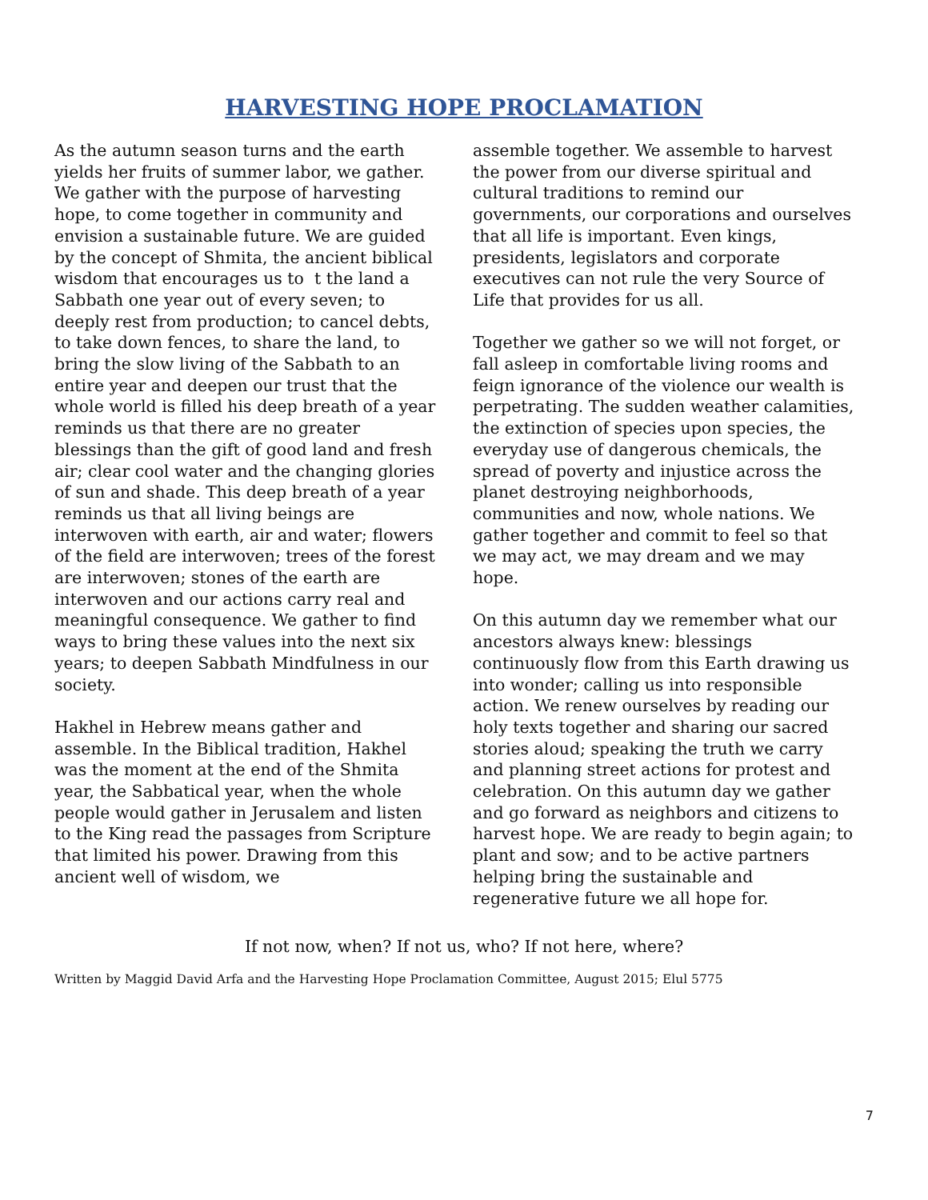HARVESTING HOPE PROCLAMATION
As the autumn season turns and the earth yields her fruits of summer labor, we gather. We gather with the purpose of harvesting hope, to come together in community and envision a sustainable future. We are guided by the concept of Shmita, the ancient biblical wisdom that encourages us to t the land a Sabbath one year out of every seven; to deeply rest from production; to cancel debts, to take down fences, to share the land, to bring the slow living of the Sabbath to an entire year and deepen our trust that the whole world is filled his deep breath of a year reminds us that there are no greater blessings than the gift of good land and fresh air; clear cool water and the changing glories of sun and shade. This deep breath of a year reminds us that all living beings are interwoven with earth, air and water; flowers of the field are interwoven; trees of the forest are interwoven; stones of the earth are interwoven and our actions carry real and meaningful consequence. We gather to find ways to bring these values into the next six years; to deepen Sabbath Mindfulness in our society.
Hakhel in Hebrew means gather and assemble. In the Biblical tradition, Hakhel was the moment at the end of the Shmita year, the Sabbatical year, when the whole people would gather in Jerusalem and listen to the King read the passages from Scripture that limited his power. Drawing from this ancient well of wisdom, we
assemble together. We assemble to harvest the power from our diverse spiritual and cultural traditions to remind our governments, our corporations and ourselves that all life is important. Even kings, presidents, legislators and corporate executives can not rule the very Source of Life that provides for us all.
Together we gather so we will not forget, or fall asleep in comfortable living rooms and feign ignorance of the violence our wealth is perpetrating. The sudden weather calamities, the extinction of species upon species, the everyday use of dangerous chemicals, the spread of poverty and injustice across the planet destroying neighborhoods, communities and now, whole nations. We gather together and commit to feel so that we may act, we may dream and we may hope.
On this autumn day we remember what our ancestors always knew: blessings continuously flow from this Earth drawing us into wonder; calling us into responsible action. We renew ourselves by reading our holy texts together and sharing our sacred stories aloud; speaking the truth we carry and planning street actions for protest and celebration. On this autumn day we gather and go forward as neighbors and citizens to harvest hope. We are ready to begin again; to plant and sow; and to be active partners helping bring the sustainable and regenerative future we all hope for.
If not now, when? If not us, who? If not here, where?
Written by Maggid David Arfa and the Harvesting Hope Proclamation Committee, August 2015; Elul 5775
7